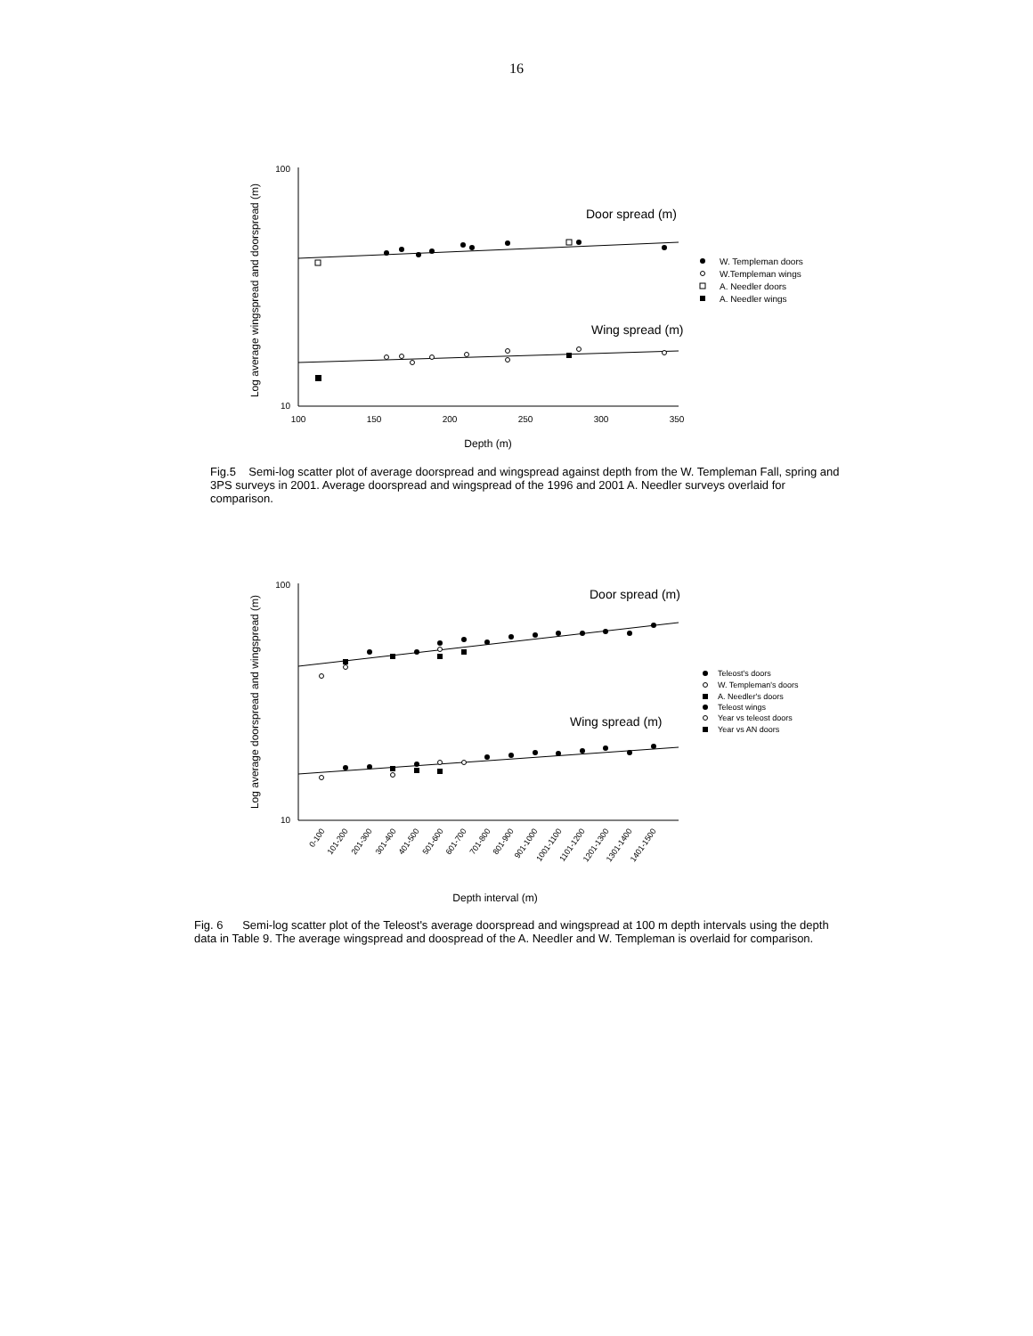16
Log average wingspread and doorspread (m)
100
10
100
150
200
250
300
350
Depth (m)
Door spread (m)
Wing spread (m)
W. Templeman doors
W.Templeman wings
A. Needler doors
A. Needler wings
Fig.5 Semi-log scatter plot of average doorspread and wingspread against depth from the W. Templeman Fall, spring and 3PS surveys in 2001. Average doorspread and wingspread of the 1996 and 2001 A. Needler surveys overlaid for comparison.
Log average doorspread and wingspread (m)
100
10
0-100
101-200
201-300
301-400
401-500
501-600
601-700
701-800
801-900
901-1000
1001-1100
1101-1200
1201-1300
1301-1400
1401-1500
Depth interval (m)
Door spread (m)
Wing spread (m)
Teleost's doors
W. Templeman's doors
A. Needler's doors
Teleost wings
Year vs teleost doors
Year vs AN doors
Fig. 6 Semi-log scatter plot of the Teleost's average doorspread and wingspread at 100 m depth intervals using the depth data in Table 9. The average wingspread and doospread of the A. Needler and W. Templeman is overlaid for comparison.